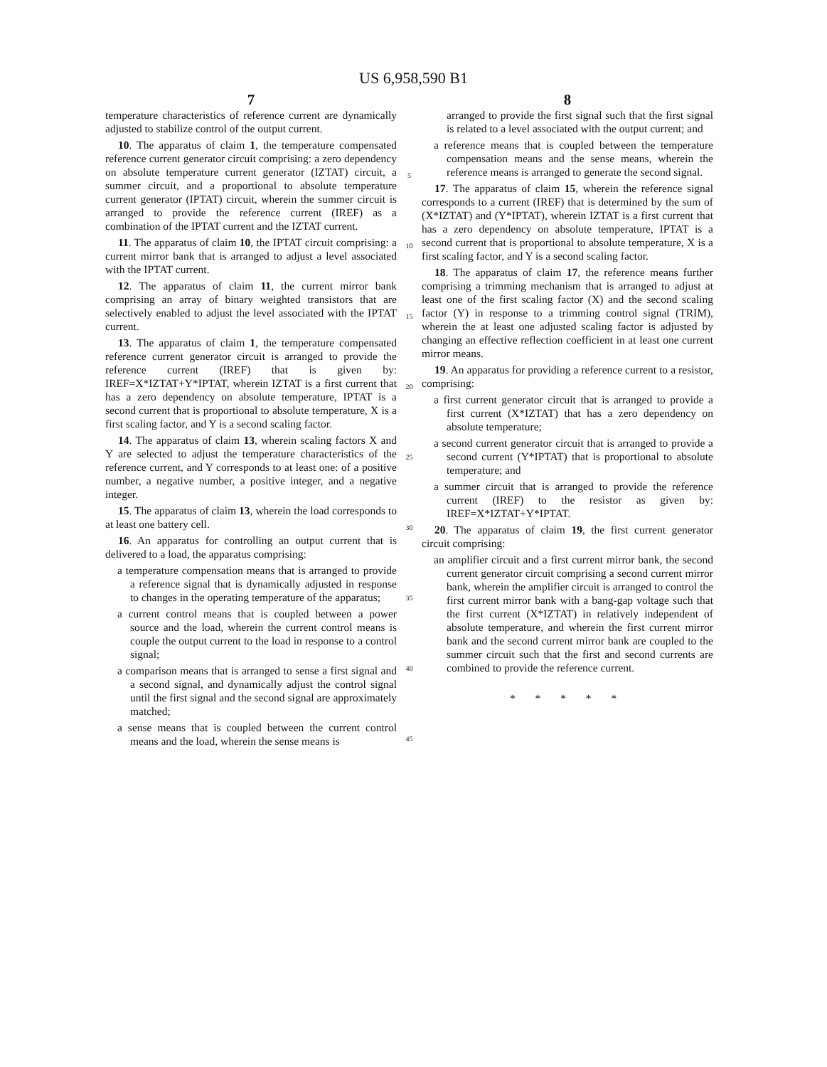US 6,958,590 B1
7
temperature characteristics of reference current are dynamically adjusted to stabilize control of the output current.
10. The apparatus of claim 1, the temperature compensated reference current generator circuit comprising: a zero dependency on absolute temperature current generator (IZTAT) circuit, a summer circuit, and a proportional to absolute temperature current generator (IPTAT) circuit, wherein the summer circuit is arranged to provide the reference current (IREF) as a combination of the IPTAT current and the IZTAT current.
11. The apparatus of claim 10, the IPTAT circuit comprising: a current mirror bank that is arranged to adjust a level associated with the IPTAT current.
12. The apparatus of claim 11, the current mirror bank comprising an array of binary weighted transistors that are selectively enabled to adjust the level associated with the IPTAT current.
13. The apparatus of claim 1, the temperature compensated reference current generator circuit is arranged to provide the reference current (IREF) that is given by: IREF=X*IZTAT+Y*IPTAT, wherein IZTAT is a first current that has a zero dependency on absolute temperature, IPTAT is a second current that is proportional to absolute temperature, X is a first scaling factor, and Y is a second scaling factor.
14. The apparatus of claim 13, wherein scaling factors X and Y are selected to adjust the temperature characteristics of the reference current, and Y corresponds to at least one: of a positive number, a negative number, a positive integer, and a negative integer.
15. The apparatus of claim 13, wherein the load corresponds to at least one battery cell.
16. An apparatus for controlling an output current that is delivered to a load, the apparatus comprising:
a temperature compensation means that is arranged to provide a reference signal that is dynamically adjusted in response to changes in the operating temperature of the apparatus;
a current control means that is coupled between a power source and the load, wherein the current control means is couple the output current to the load in response to a control signal;
a comparison means that is arranged to sense a first signal and a second signal, and dynamically adjust the control signal until the first signal and the second signal are approximately matched;
a sense means that is coupled between the current control means and the load, wherein the sense means is
5
10
15
20
25
30
35
40
45
8
arranged to provide the first signal such that the first signal is related to a level associated with the output current; and
a reference means that is coupled between the temperature compensation means and the sense means, wherein the reference means is arranged to generate the second signal.
17. The apparatus of claim 15, wherein the reference signal corresponds to a current (IREF) that is determined by the sum of (X*IZTAT) and (Y*IPTAT), wherein IZTAT is a first current that has a zero dependency on absolute temperature, IPTAT is a second current that is proportional to absolute temperature, X is a first scaling factor, and Y is a second scaling factor.
18. The apparatus of claim 17, the reference means further comprising a trimming mechanism that is arranged to adjust at least one of the first scaling factor (X) and the second scaling factor (Y) in response to a trimming control signal (TRIM), wherein the at least one adjusted scaling factor is adjusted by changing an effective reflection coefficient in at least one current mirror means.
19. An apparatus for providing a reference current to a resistor, comprising:
a first current generator circuit that is arranged to provide a first current (X*IZTAT) that has a zero dependency on absolute temperature;
a second current generator circuit that is arranged to provide a second current (Y*IPTAT) that is proportional to absolute temperature; and
a summer circuit that is arranged to provide the reference current (IREF) to the resistor as given by: IREF=X*IZTAT+Y*IPTAT.
20. The apparatus of claim 19, the first current generator circuit comprising:
an amplifier circuit and a first current mirror bank, the second current generator circuit comprising a second current mirror bank, wherein the amplifier circuit is arranged to control the first current mirror bank with a bang-gap voltage such that the first current (X*IZTAT) in relatively independent of absolute temperature, and wherein the first current mirror bank and the second current mirror bank are coupled to the summer circuit such that the first and second currents are combined to provide the reference current.
* * * * *